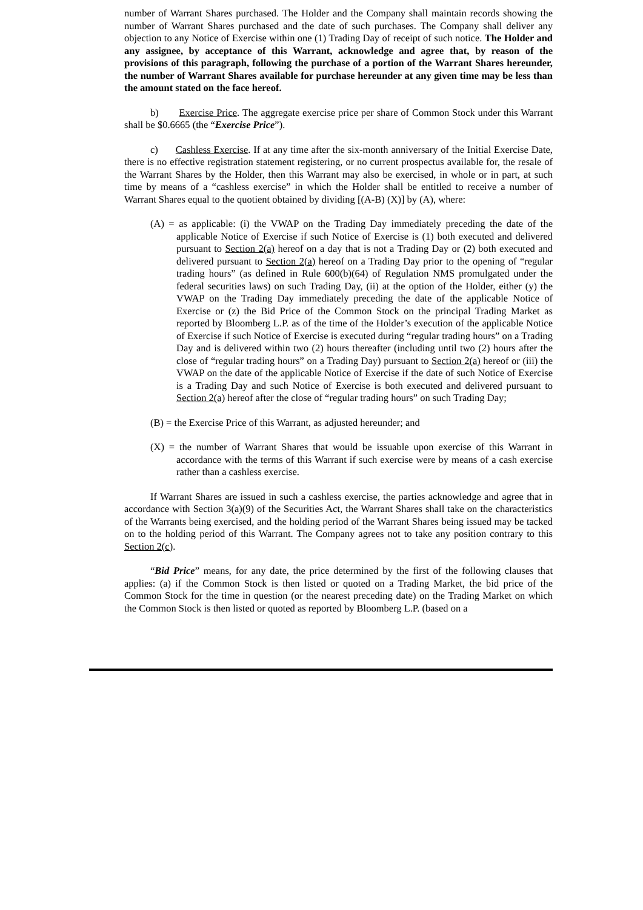number of Warrant Shares purchased. The Holder and the Company shall maintain records showing the number of Warrant Shares purchased and the date of such purchases. The Company shall deliver any objection to any Notice of Exercise within one (1) Trading Day of receipt of such notice. The Holder and any assignee, by acceptance of this Warrant, acknowledge and agree that, by reason of the provisions of this paragraph, following the purchase of a portion of the Warrant Shares hereunder, the number of Warrant Shares available for purchase hereunder at any given time may be less than the amount stated on the face hereof.
b) Exercise Price. The aggregate exercise price per share of Common Stock under this Warrant shall be $0.6665 (the “Exercise Price”).
c) Cashless Exercise. If at any time after the six-month anniversary of the Initial Exercise Date, there is no effective registration statement registering, or no current prospectus available for, the resale of the Warrant Shares by the Holder, then this Warrant may also be exercised, in whole or in part, at such time by means of a “cashless exercise” in which the Holder shall be entitled to receive a number of Warrant Shares equal to the quotient obtained by dividing [(A-B) (X)] by (A), where:
(A) = as applicable: (i) the VWAP on the Trading Day immediately preceding the date of the applicable Notice of Exercise if such Notice of Exercise is (1) both executed and delivered pursuant to Section 2(a) hereof on a day that is not a Trading Day or (2) both executed and delivered pursuant to Section 2(a) hereof on a Trading Day prior to the opening of “regular trading hours” (as defined in Rule 600(b)(64) of Regulation NMS promulgated under the federal securities laws) on such Trading Day, (ii) at the option of the Holder, either (y) the VWAP on the Trading Day immediately preceding the date of the applicable Notice of Exercise or (z) the Bid Price of the Common Stock on the principal Trading Market as reported by Bloomberg L.P. as of the time of the Holder’s execution of the applicable Notice of Exercise if such Notice of Exercise is executed during “regular trading hours” on a Trading Day and is delivered within two (2) hours thereafter (including until two (2) hours after the close of “regular trading hours” on a Trading Day) pursuant to Section 2(a) hereof or (iii) the VWAP on the date of the applicable Notice of Exercise if the date of such Notice of Exercise is a Trading Day and such Notice of Exercise is both executed and delivered pursuant to Section 2(a) hereof after the close of “regular trading hours” on such Trading Day;
(B) = the Exercise Price of this Warrant, as adjusted hereunder; and
(X) = the number of Warrant Shares that would be issuable upon exercise of this Warrant in accordance with the terms of this Warrant if such exercise were by means of a cash exercise rather than a cashless exercise.
If Warrant Shares are issued in such a cashless exercise, the parties acknowledge and agree that in accordance with Section 3(a)(9) of the Securities Act, the Warrant Shares shall take on the characteristics of the Warrants being exercised, and the holding period of the Warrant Shares being issued may be tacked on to the holding period of this Warrant. The Company agrees not to take any position contrary to this Section 2(c).
“Bid Price” means, for any date, the price determined by the first of the following clauses that applies: (a) if the Common Stock is then listed or quoted on a Trading Market, the bid price of the Common Stock for the time in question (or the nearest preceding date) on the Trading Market on which the Common Stock is then listed or quoted as reported by Bloomberg L.P. (based on a